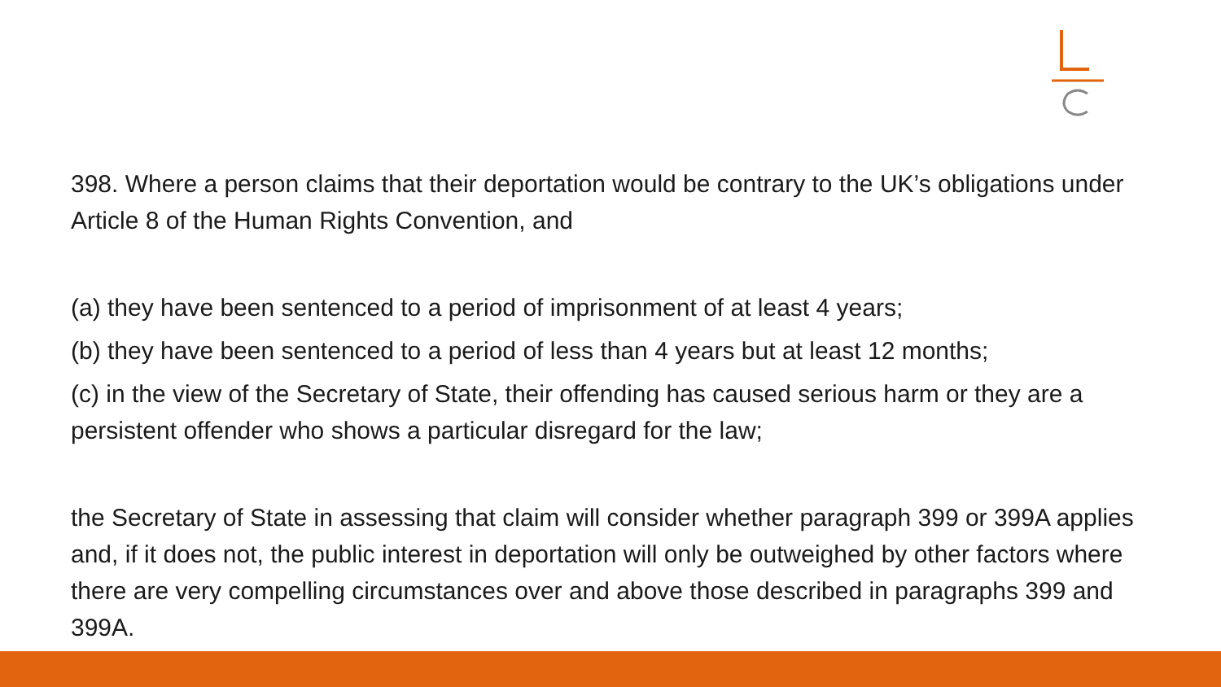398. Where a person claims that their deportation would be contrary to the UK’s obligations under Article 8 of the Human Rights Convention, and
(a) they have been sentenced to a period of imprisonment of at least 4 years;
(b) they have been sentenced to a period of less than 4 years but at least 12 months;
(c) in the view of the Secretary of State, their offending has caused serious harm or they are a persistent offender who shows a particular disregard for the law;
the Secretary of State in assessing that claim will consider whether paragraph 399 or 399A applies and, if it does not, the public interest in deportation will only be outweighed by other factors where there are very compelling circumstances over and above those described in paragraphs 399 and 399A.